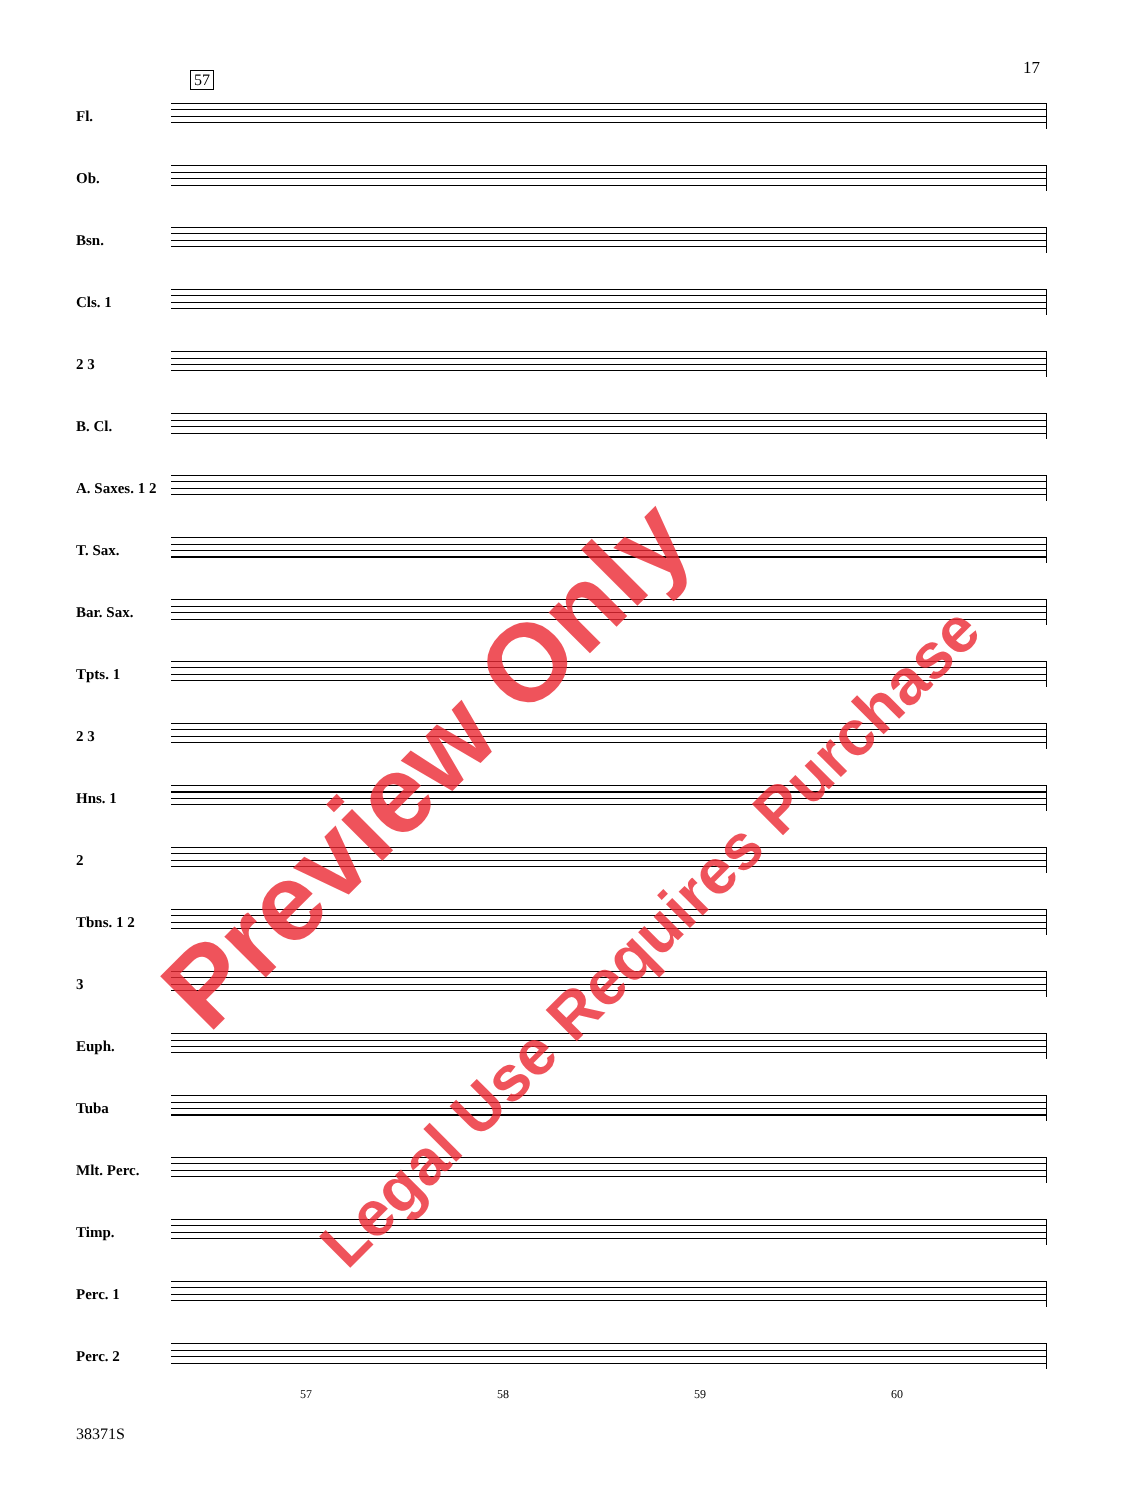17
57
Fl.
Ob.
Bsn.
Cls. 1
2 3
B. Cl.
A. Saxes. 1 2
T. Sax.
Bar. Sax.
Tpts. 1
2 3
Hns. 1
2
Tbns. 1 2
3
Euph.
Tuba
Mlt. Perc.
Timp.
Perc. 1
Perc. 2
57 58 59 60
38371S
Preview Only
Legal Use Requires Purchase